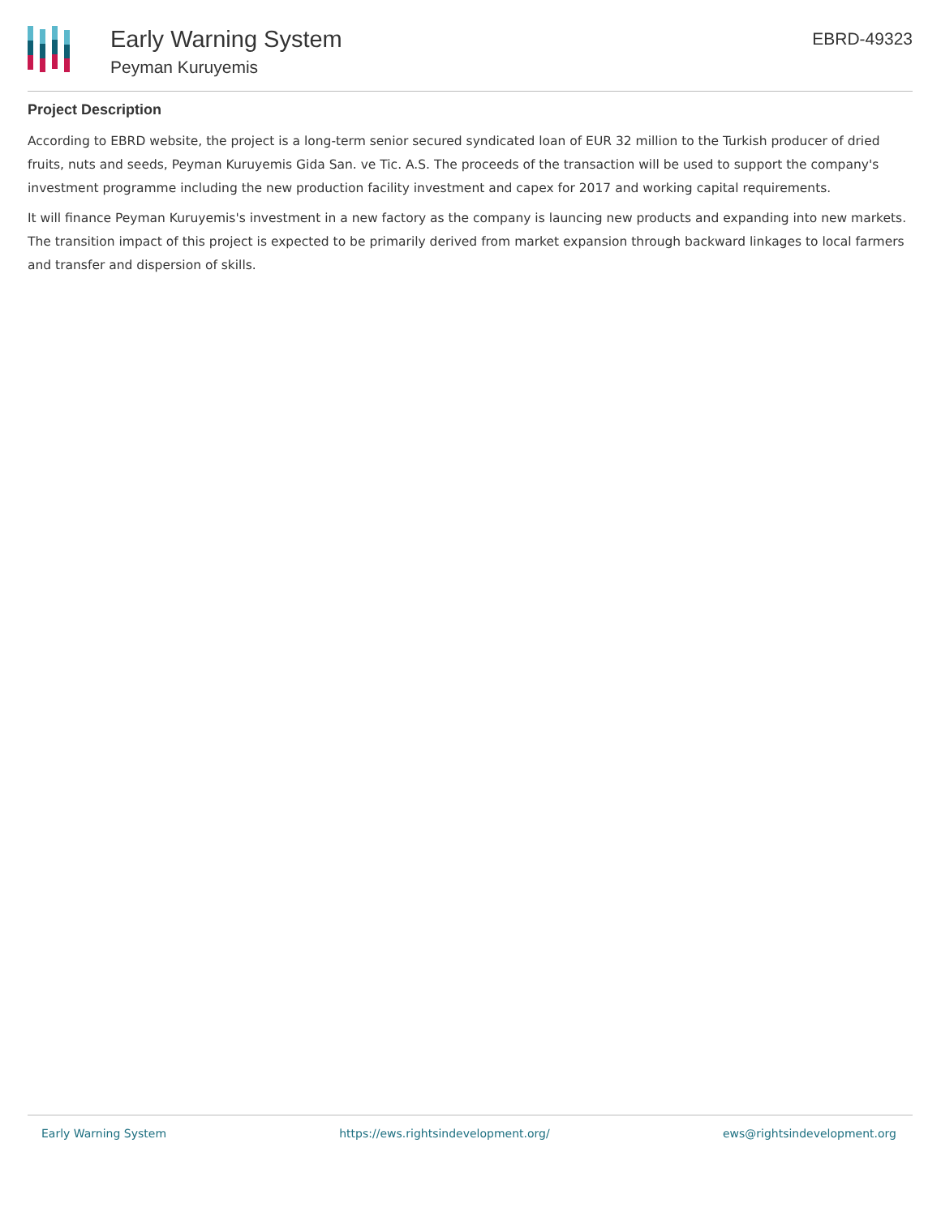Early Warning System
Peyman Kuruyemis
EBRD-49323
Project Description
According to EBRD website, the project is a long-term senior secured syndicated loan of EUR 32 million to the Turkish producer of dried fruits, nuts and seeds, Peyman Kuruyemis Gida San. ve Tic. A.S. The proceeds of the transaction will be used to support the company's investment programme including the new production facility investment and capex for 2017 and working capital requirements.
It will finance Peyman Kuruyemis's investment in a new factory as the company is launcing new products and expanding into new markets. The transition impact of this project is expected to be primarily derived from market expansion through backward linkages to local farmers and transfer and dispersion of skills.
Early Warning System https://ews.rightsindevelopment.org/ ews@rightsindevelopment.org